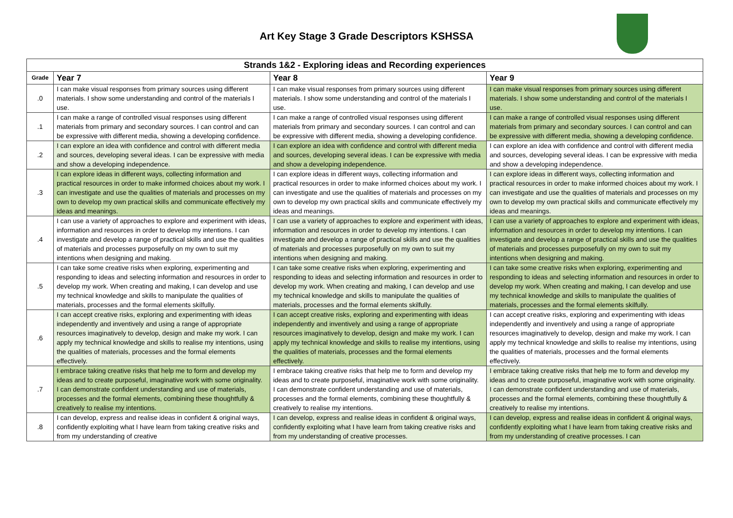Art Key Stage 3 Grade Descriptors KSHSSA
| Strands 1&2 - Exploring ideas and Recording experiences | | | |
| Grade | Year 7 | Year 8 | Year 9 |
| .0 | I can make visual responses from primary sources using different materials. I show some understanding and control of the materials I use. | I can make visual responses from primary sources using different materials. I show some understanding and control of the materials I use. | I can make visual responses from primary sources using different materials. I show some understanding and control of the materials I use. |
| .1 | I can make a range of controlled visual responses using different materials from primary and secondary sources. I can control and can be expressive with different media, showing a developing confidence. | I can make a range of controlled visual responses using different materials from primary and secondary sources. I can control and can be expressive with different media, showing a developing confidence. | I can make a range of controlled visual responses using different materials from primary and secondary sources. I can control and can be expressive with different media, showing a developing confidence. |
| .2 | I can explore an idea with confidence and control with different media and sources, developing several ideas. I can be expressive with media and show a developing independence. | I can explore an idea with confidence and control with different media and sources, developing several ideas. I can be expressive with media and show a developing independence. | I can explore an idea with confidence and control with different media and sources, developing several ideas. I can be expressive with media and show a developing independence. |
| .3 | I can explore ideas in different ways, collecting information and practical resources in order to make informed choices about my work. I can investigate and use the qualities of materials and processes on my own to develop my own practical skills and communicate effectively my ideas and meanings. | I can explore ideas in different ways, collecting information and practical resources in order to make informed choices about my work. I can investigate and use the qualities of materials and processes on my own to develop my own practical skills and communicate effectively my ideas and meanings. | I can explore ideas in different ways, collecting information and practical resources in order to make informed choices about my work. I can investigate and use the qualities of materials and processes on my own to develop my own practical skills and communicate effectively my ideas and meanings. |
| .4 | I can use a variety of approaches to explore and experiment with ideas, information and resources in order to develop my intentions. I can investigate and develop a range of practical skills and use the qualities of materials and processes purposefully on my own to suit my intentions when designing and making. | I can use a variety of approaches to explore and experiment with ideas, information and resources in order to develop my intentions. I can investigate and develop a range of practical skills and use the qualities of materials and processes purposefully on my own to suit my intentions when designing and making. | I can use a variety of approaches to explore and experiment with ideas, information and resources in order to develop my intentions. I can investigate and develop a range of practical skills and use the qualities of materials and processes purposefully on my own to suit my intentions when designing and making. |
| .5 | I can take some creative risks when exploring, experimenting and responding to ideas and selecting information and resources in order to develop my work. When creating and making, I can develop and use my technical knowledge and skills to manipulate the qualities of materials, processes and the formal elements skilfully. | I can take some creative risks when exploring, experimenting and responding to ideas and selecting information and resources in order to develop my work. When creating and making, I can develop and use my technical knowledge and skills to manipulate the qualities of materials, processes and the formal elements skilfully. | I can take some creative risks when exploring, experimenting and responding to ideas and selecting information and resources in order to develop my work. When creating and making, I can develop and use my technical knowledge and skills to manipulate the qualities of materials, processes and the formal elements skilfully. |
| .6 | I can accept creative risks, exploring and experimenting with ideas independently and inventively and using a range of appropriate resources imaginatively to develop, design and make my work. I can apply my technical knowledge and skills to realise my intentions, using the qualities of materials, processes and the formal elements effectively. | I can accept creative risks, exploring and experimenting with ideas independently and inventively and using a range of appropriate resources imaginatively to develop, design and make my work. I can apply my technical knowledge and skills to realise my intentions, using the qualities of materials, processes and the formal elements effectively. | I can accept creative risks, exploring and experimenting with ideas independently and inventively and using a range of appropriate resources imaginatively to develop, design and make my work. I can apply my technical knowledge and skills to realise my intentions, using the qualities of materials, processes and the formal elements effectively. |
| .7 | I embrace taking creative risks that help me to form and develop my ideas and to create purposeful, imaginative work with some originality. I can demonstrate confident understanding and use of materials, processes and the formal elements, combining these thoughtfully & creatively to realise my intentions. | I embrace taking creative risks that help me to form and develop my ideas and to create purposeful, imaginative work with some originality. I can demonstrate confident understanding and use of materials, processes and the formal elements, combining these thoughtfully & creatively to realise my intentions. | I embrace taking creative risks that help me to form and develop my ideas and to create purposeful, imaginative work with some originality. I can demonstrate confident understanding and use of materials, processes and the formal elements, combining these thoughtfully & creatively to realise my intentions. |
| .8 | I can develop, express and realise ideas in confident & original ways, confidently exploiting what I have learn from taking creative risks and from my understanding of creative | I can develop, express and realise ideas in confident & original ways, confidently exploiting what I have learn from taking creative risks and from my understanding of creative processes. | I can develop, express and realise ideas in confident & original ways, confidently exploiting what I have learn from taking creative risks and from my understanding of creative processes. I can |